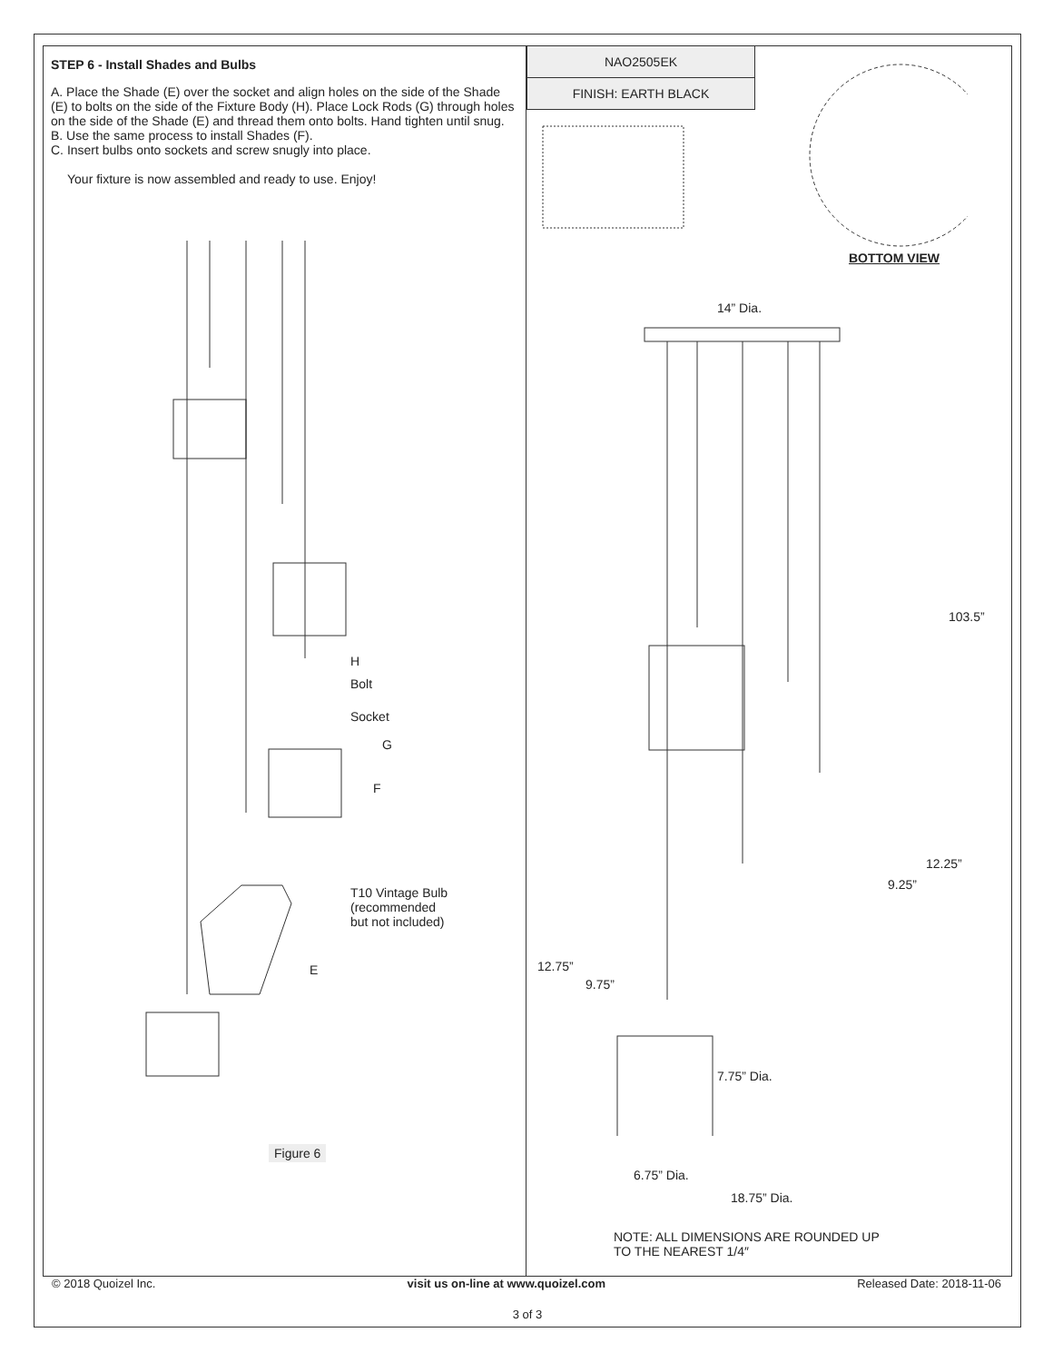STEP 6 - Install Shades and Bulbs
A. Place the Shade (E) over the socket and align holes on the side of the Shade (E) to bolts on the side of the Fixture Body (H). Place Lock Rods (G) through holes on the side of the Shade (E) and thread them onto bolts. Hand tighten until snug.
B. Use the same process to install Shades (F).
C. Insert bulbs onto sockets and screw snugly into place.
Your fixture is now assembled and ready to use. Enjoy!
H
Bolt
Socket
G
F
T10 Vintage Bulb
(recommended
but not included)
E
Figure 6
NAO2505EK
FINISH: EARTH BLACK
BOTTOM VIEW
14” Dia.
103.5”
12.25”
9.25”
12.75”
9.75”
7.75” Dia.
6.75” Dia.
18.75” Dia.
NOTE: ALL DIMENSIONS ARE ROUNDED UP
TO THE NEAREST 1/4″
© 2018 Quoizel Inc. visit us on-line at www.quoizel.com Released Date: 2018-11-06
3 of 3